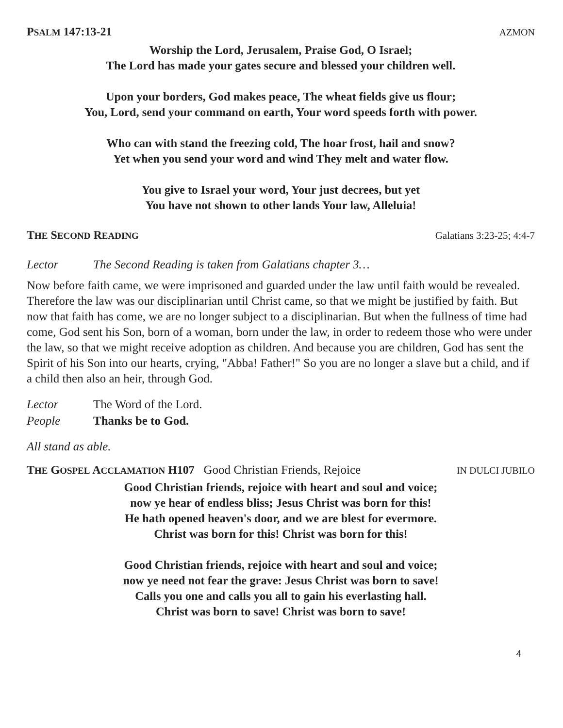PSALM 147:13-21 AZMON
Worship the Lord, Jerusalem, Praise God, O Israel;
The Lord has made your gates secure and blessed your children well.
Upon your borders, God makes peace, The wheat fields give us flour;
You, Lord, send your command on earth, Your word speeds forth with power.
Who can with stand the freezing cold, The hoar frost, hail and snow?
Yet when you send your word and wind They melt and water flow.
You give to Israel your word, Your just decrees, but yet
You have not shown to other lands Your law, Alleluia!
THE SECOND READING Galatians 3:23-25; 4:4-7
Lector The Second Reading is taken from Galatians chapter 3…
Now before faith came, we were imprisoned and guarded under the law until faith would be revealed. Therefore the law was our disciplinarian until Christ came, so that we might be justified by faith. But now that faith has come, we are no longer subject to a disciplinarian. But when the fullness of time had come, God sent his Son, born of a woman, born under the law, in order to redeem those who were under the law, so that we might receive adoption as children. And because you are children, God has sent the Spirit of his Son into our hearts, crying, "Abba! Father!" So you are no longer a slave but a child, and if a child then also an heir, through God.
Lector The Word of the Lord.
People Thanks be to God.
All stand as able.
THE GOSPEL ACCLAMATION H107 Good Christian Friends, Rejoice IN DULCI JUBILO
Good Christian friends, rejoice with heart and soul and voice;
now ye hear of endless bliss; Jesus Christ was born for this!
He hath opened heaven's door, and we are blest for evermore.
Christ was born for this! Christ was born for this!
Good Christian friends, rejoice with heart and soul and voice;
now ye need not fear the grave: Jesus Christ was born to save!
Calls you one and calls you all to gain his everlasting hall.
Christ was born to save! Christ was born to save!
4